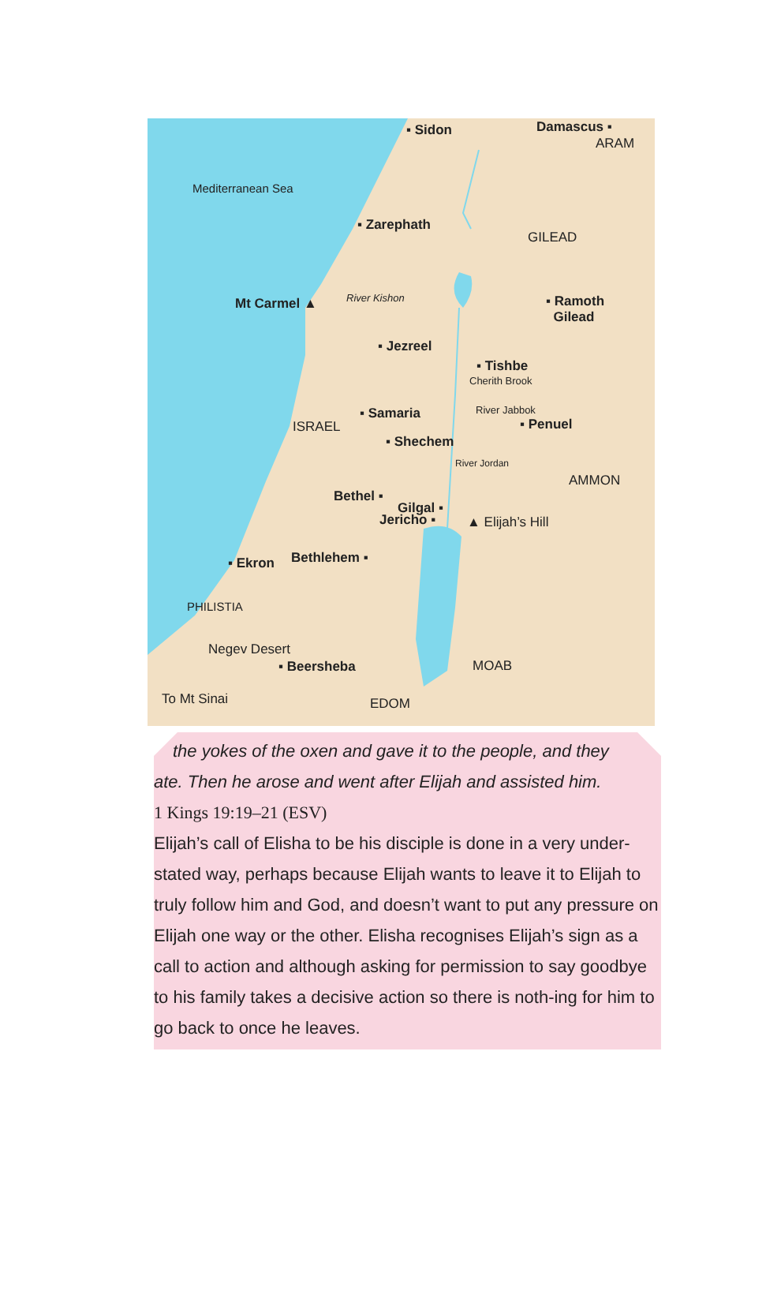▪ Sidon Damascus ▪
ARAM
Mediterranean Sea
▪ Zarephath
GILEAD
Mt Carmel ▲ River Kishon
▪ Ramoth
Gilead
▪ Jezreel
▪ Tishbe
Cherith Brook
▪ Samaria River Jabbok
ISRAEL ▪ Penuel
▪ Shechem
River Jordan
AMMON
Bethel ▪
Gilgal ▪
Jericho ▪ ▲ Elijah’s Hill
▪ Ekron Bethlehem ▪
PHILISTIA
Negev Desert
▪ Beersheba MOAB
To Mt Sinai EDOM
the yokes of the oxen and gave it to the people, and they
ate. Then he arose and went after Elijah and assisted him.
1 Kings 19:19–21 (ESV)
Elijah’s call of Elisha to be his disciple is done in a very under-stated way, perhaps because Elijah wants to leave it to Elijah to truly follow him and God, and doesn’t want to put any pressure on Elijah one way or the other. Elisha recognises Elijah’s sign as a call to action and although asking for permission to say goodbye to his family takes a decisive action so there is noth-ing for him to go back to once he leaves.